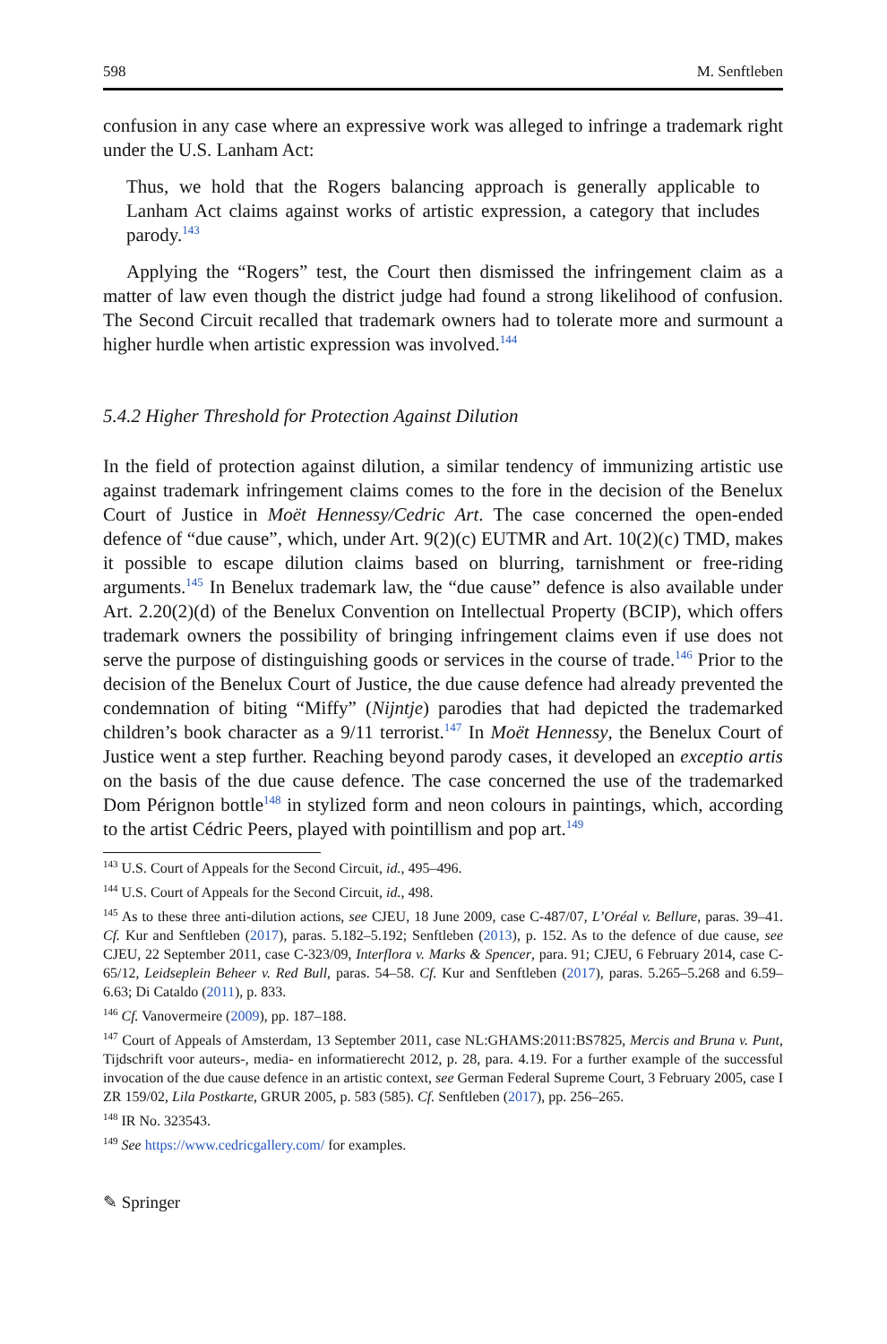598 M. Senftleben
confusion in any case where an expressive work was alleged to infringe a trademark right under the U.S. Lanham Act:
Thus, we hold that the Rogers balancing approach is generally applicable to Lanham Act claims against works of artistic expression, a category that includes parody.<sup>143</sup>
Applying the “Rogers” test, the Court then dismissed the infringement claim as a matter of law even though the district judge had found a strong likelihood of confusion. The Second Circuit recalled that trademark owners had to tolerate more and surmount a higher hurdle when artistic expression was involved.<sup>144</sup>
5.4.2 Higher Threshold for Protection Against Dilution
In the field of protection against dilution, a similar tendency of immunizing artistic use against trademark infringement claims comes to the fore in the decision of the Benelux Court of Justice in Moët Hennessy/Cedric Art. The case concerned the open-ended defence of “due cause”, which, under Art. 9(2)(c) EUTMR and Art. 10(2)(c) TMD, makes it possible to escape dilution claims based on blurring, tarnishment or free-riding arguments.<sup>145</sup> In Benelux trademark law, the “due cause” defence is also available under Art. 2.20(2)(d) of the Benelux Convention on Intellectual Property (BCIP), which offers trademark owners the possibility of bringing infringement claims even if use does not serve the purpose of distinguishing goods or services in the course of trade.<sup>146</sup> Prior to the decision of the Benelux Court of Justice, the due cause defence had already prevented the condemnation of biting “Miffy” (Nijntje) parodies that had depicted the trademarked children’s book character as a 9/11 terrorist.<sup>147</sup> In Moët Hennessy, the Benelux Court of Justice went a step further. Reaching beyond parody cases, it developed an exceptio artis on the basis of the due cause defence. The case concerned the use of the trademarked Dom Pérignon bottle<sup>148</sup> in stylized form and neon colours in paintings, which, according to the artist Cédric Peers, played with pointillism and pop art.<sup>149</sup>
<sup>143</sup> U.S. Court of Appeals for the Second Circuit, id., 495–496.
<sup>144</sup> U.S. Court of Appeals for the Second Circuit, id., 498.
<sup>145</sup> As to these three anti-dilution actions, see CJEU, 18 June 2009, case C-487/07, L’Oréal v. Bellure, paras. 39–41. Cf. Kur and Senftleben (2017), paras. 5.182–5.192; Senftleben (2013), p. 152. As to the defence of due cause, see CJEU, 22 September 2011, case C-323/09, Interflora v. Marks & Spencer, para. 91; CJEU, 6 February 2014, case C-65/12, Leidseplein Beheer v. Red Bull, paras. 54–58. Cf. Kur and Senftleben (2017), paras. 5.265–5.268 and 6.59–6.63; Di Cataldo (2011), p. 833.
<sup>146</sup> Cf. Vanovermeire (2009), pp. 187–188.
<sup>147</sup> Court of Appeals of Amsterdam, 13 September 2011, case NL:GHAMS:2011:BS7825, Mercis and Bruna v. Punt, Tijdschrift voor auteurs-, media- en informatierecht 2012, p. 28, para. 4.19. For a further example of the successful invocation of the due cause defence in an artistic context, see German Federal Supreme Court, 3 February 2005, case I ZR 159/02, Lila Postkarte, GRUR 2005, p. 583 (585). Cf. Senftleben (2017), pp. 256–265.
<sup>148</sup> IR No. 323543.
<sup>149</sup> See https://www.cedricgallery.com/ for examples.
✎ Springer